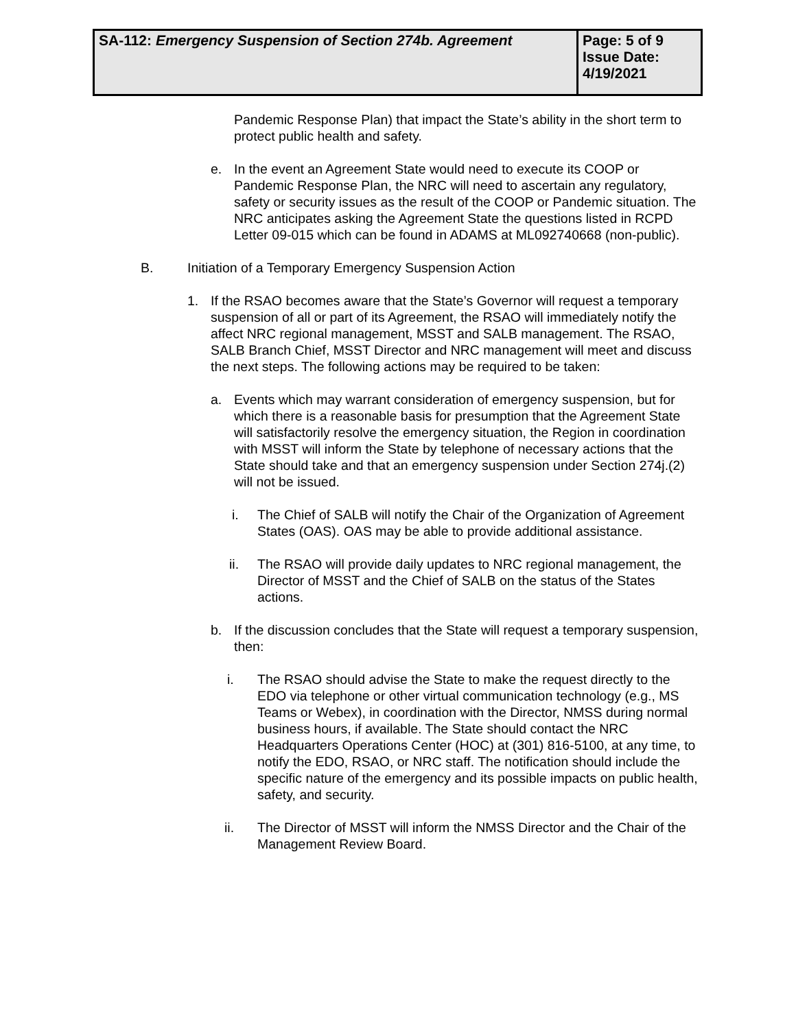| SA-112: Emergency Suspension of Section 274b. Agreement | Page: 5 of 9 Issue Date: 4/19/2021 |
Pandemic Response Plan) that impact the State’s ability in the short term to protect public health and safety.
e. In the event an Agreement State would need to execute its COOP or Pandemic Response Plan, the NRC will need to ascertain any regulatory, safety or security issues as the result of the COOP or Pandemic situation. The NRC anticipates asking the Agreement State the questions listed in RCPD Letter 09-015 which can be found in ADAMS at ML092740668 (non-public).
B. Initiation of a Temporary Emergency Suspension Action
1. If the RSAO becomes aware that the State’s Governor will request a temporary suspension of all or part of its Agreement, the RSAO will immediately notify the affect NRC regional management, MSST and SALB management. The RSAO, SALB Branch Chief, MSST Director and NRC management will meet and discuss the next steps. The following actions may be required to be taken:
a. Events which may warrant consideration of emergency suspension, but for which there is a reasonable basis for presumption that the Agreement State will satisfactorily resolve the emergency situation, the Region in coordination with MSST will inform the State by telephone of necessary actions that the State should take and that an emergency suspension under Section 274j.(2) will not be issued.
i. The Chief of SALB will notify the Chair of the Organization of Agreement States (OAS). OAS may be able to provide additional assistance.
ii. The RSAO will provide daily updates to NRC regional management, the Director of MSST and the Chief of SALB on the status of the States actions.
b. If the discussion concludes that the State will request a temporary suspension, then:
i. The RSAO should advise the State to make the request directly to the EDO via telephone or other virtual communication technology (e.g., MS Teams or Webex), in coordination with the Director, NMSS during normal business hours, if available. The State should contact the NRC Headquarters Operations Center (HOC) at (301) 816-5100, at any time, to notify the EDO, RSAO, or NRC staff. The notification should include the specific nature of the emergency and its possible impacts on public health, safety, and security.
ii. The Director of MSST will inform the NMSS Director and the Chair of the Management Review Board.